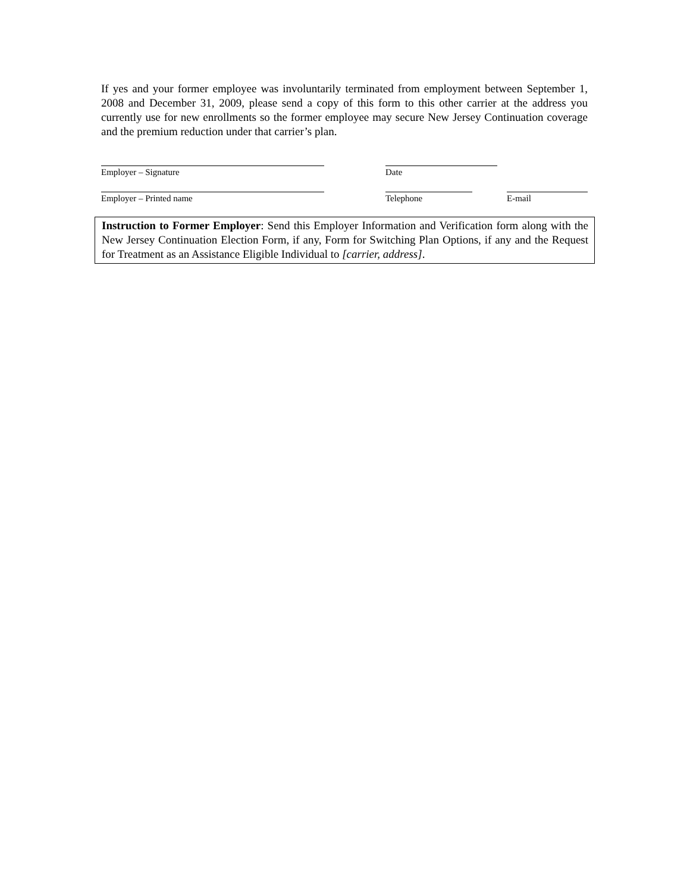If yes and your former employee was involuntarily terminated from employment between September 1, 2008 and December 31, 2009, please send a copy of this form to this other carrier at the address you currently use for new enrollments so the former employee may secure New Jersey Continuation coverage and the premium reduction under that carrier’s plan.
Employer – Signature Date
Employer – Printed name Telephone E-mail
Instruction to Former Employer: Send this Employer Information and Verification form along with the New Jersey Continuation Election Form, if any, Form for Switching Plan Options, if any and the Request for Treatment as an Assistance Eligible Individual to [carrier, address].